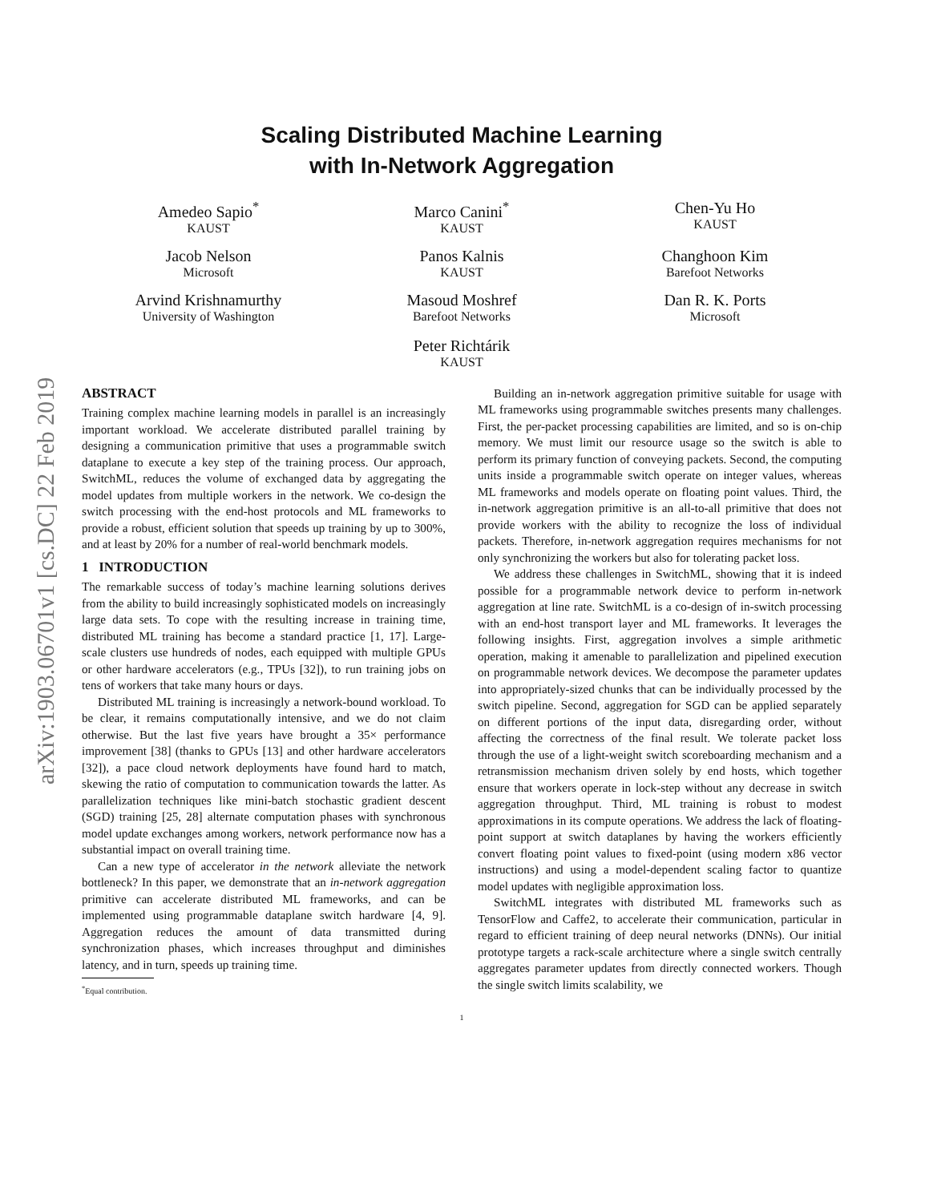arXiv:1903.06701v1 [cs.DC] 22 Feb 2019
Scaling Distributed Machine Learning
with In-Network Aggregation
Amedeo Sapio<sup>*</sup>
KAUST
Marco Canini<sup>*</sup>
KAUST
Chen-Yu Ho
KAUST
Jacob Nelson
Microsoft
Panos Kalnis
KAUST
Changhoon Kim
Barefoot Networks
Arvind Krishnamurthy
University of Washington
Masoud Moshref
Barefoot Networks
Dan R. K. Ports
Microsoft
Peter Richtárik
KAUST
ABSTRACT
Training complex machine learning models in parallel is an increasingly important workload. We accelerate distributed parallel training by designing a communication primitive that uses a programmable switch dataplane to execute a key step of the training process. Our approach, SwitchML, reduces the volume of exchanged data by aggregating the model updates from multiple workers in the network. We co-design the switch processing with the end-host protocols and ML frameworks to provide a robust, efficient solution that speeds up training by up to 300%, and at least by 20% for a number of real-world benchmark models.
1 INTRODUCTION
The remarkable success of today’s machine learning solutions derives from the ability to build increasingly sophisticated models on increasingly large data sets. To cope with the resulting increase in training time, distributed ML training has become a standard practice [1, 17]. Large-scale clusters use hundreds of nodes, each equipped with multiple GPUs or other hardware accelerators (e.g., TPUs [32]), to run training jobs on tens of workers that take many hours or days.
Distributed ML training is increasingly a network-bound workload. To be clear, it remains computationally intensive, and we do not claim otherwise. But the last five years have brought a 35× performance improvement [38] (thanks to GPUs [13] and other hardware accelerators [32]), a pace cloud network deployments have found hard to match, skewing the ratio of computation to communication towards the latter. As parallelization techniques like mini-batch stochastic gradient descent (SGD) training [25, 28] alternate computation phases with synchronous model update exchanges among workers, network performance now has a substantial impact on overall training time.
Can a new type of accelerator in the network alleviate the network bottleneck? In this paper, we demonstrate that an in-network aggregation primitive can accelerate distributed ML frameworks, and can be implemented using programmable dataplane switch hardware [4, 9]. Aggregation reduces the amount of data transmitted during synchronization phases, which increases throughput and diminishes latency, and in turn, speeds up training time.
<sup>*</sup> Equal contribution.
Building an in-network aggregation primitive suitable for usage with ML frameworks using programmable switches presents many challenges. First, the per-packet processing capabilities are limited, and so is on-chip memory. We must limit our resource usage so the switch is able to perform its primary function of conveying packets. Second, the computing units inside a programmable switch operate on integer values, whereas ML frameworks and models operate on floating point values. Third, the in-network aggregation primitive is an all-to-all primitive that does not provide workers with the ability to recognize the loss of individual packets. Therefore, in-network aggregation requires mechanisms for not only synchronizing the workers but also for tolerating packet loss.
We address these challenges in SwitchML, showing that it is indeed possible for a programmable network device to perform in-network aggregation at line rate. SwitchML is a co-design of in-switch processing with an end-host transport layer and ML frameworks. It leverages the following insights. First, aggregation involves a simple arithmetic operation, making it amenable to parallelization and pipelined execution on programmable network devices. We decompose the parameter updates into appropriately-sized chunks that can be individually processed by the switch pipeline. Second, aggregation for SGD can be applied separately on different portions of the input data, disregarding order, without affecting the correctness of the final result. We tolerate packet loss through the use of a light-weight switch scoreboarding mechanism and a retransmission mechanism driven solely by end hosts, which together ensure that workers operate in lock-step without any decrease in switch aggregation throughput. Third, ML training is robust to modest approximations in its compute operations. We address the lack of floating-point support at switch dataplanes by having the workers efficiently convert floating point values to fixed-point (using modern x86 vector instructions) and using a model-dependent scaling factor to quantize model updates with negligible approximation loss.
SwitchML integrates with distributed ML frameworks such as TensorFlow and Caffe2, to accelerate their communication, particular in regard to efficient training of deep neural networks (DNNs). Our initial prototype targets a rack-scale architecture where a single switch centrally aggregates parameter updates from directly connected workers. Though the single switch limits scalability, we
1